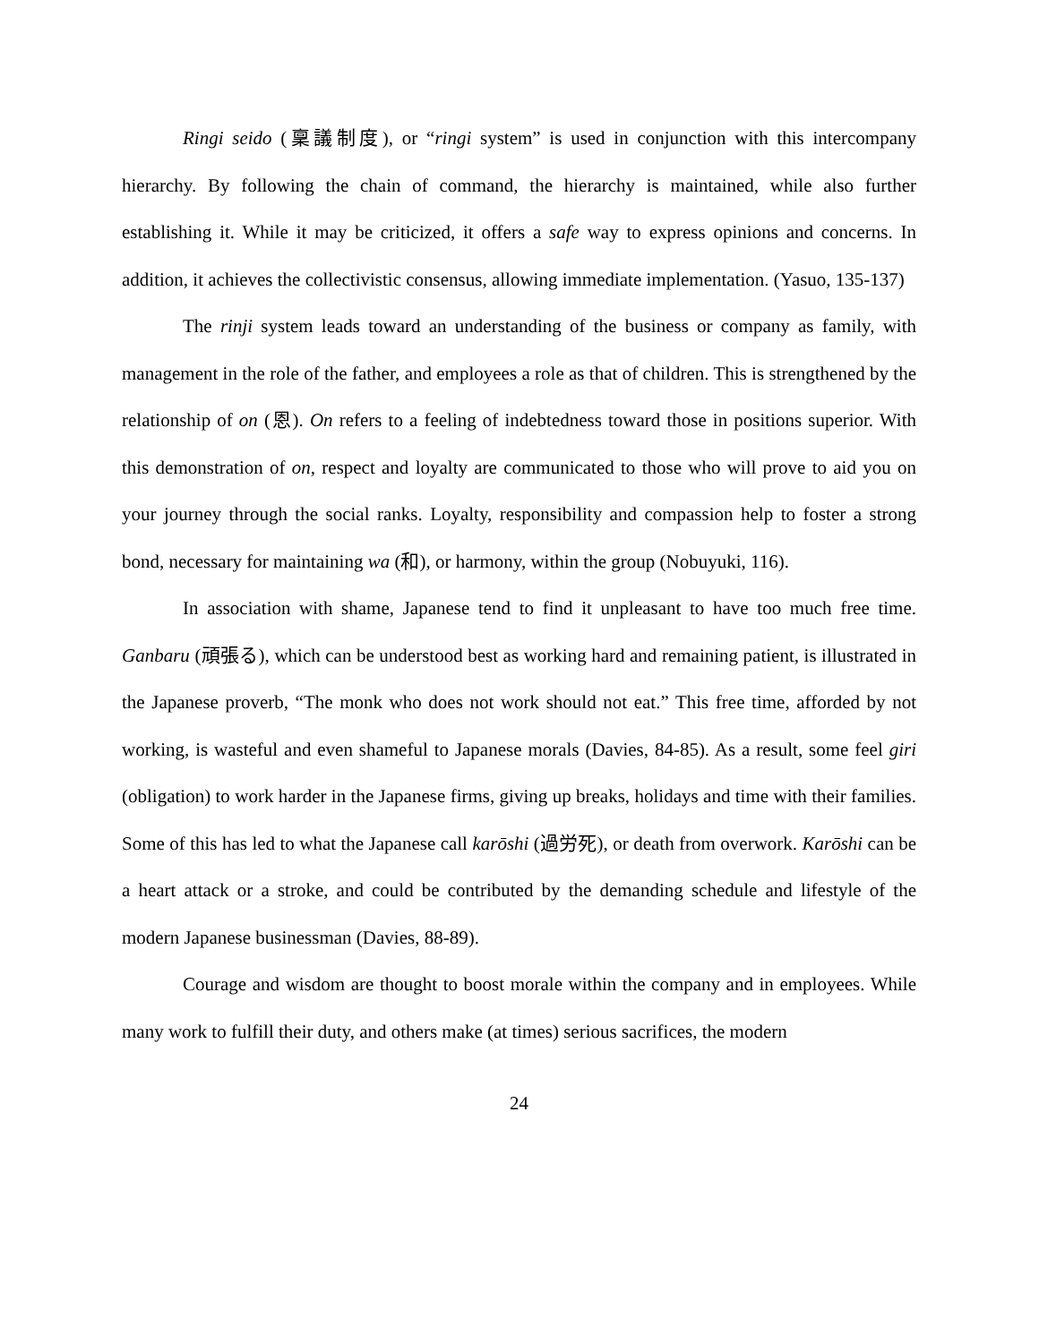Ringi seido (稟議制度), or “ringi system” is used in conjunction with this intercompany hierarchy. By following the chain of command, the hierarchy is maintained, while also further establishing it. While it may be criticized, it offers a safe way to express opinions and concerns. In addition, it achieves the collectivistic consensus, allowing immediate implementation. (Yasuo, 135-137)
The rinji system leads toward an understanding of the business or company as family, with management in the role of the father, and employees a role as that of children. This is strengthened by the relationship of on (恩). On refers to a feeling of indebtedness toward those in positions superior. With this demonstration of on, respect and loyalty are communicated to those who will prove to aid you on your journey through the social ranks. Loyalty, responsibility and compassion help to foster a strong bond, necessary for maintaining wa (和), or harmony, within the group (Nobuyuki, 116).
In association with shame, Japanese tend to find it unpleasant to have too much free time. Ganbaru (頑張る), which can be understood best as working hard and remaining patient, is illustrated in the Japanese proverb, “The monk who does not work should not eat.” This free time, afforded by not working, is wasteful and even shameful to Japanese morals (Davies, 84-85). As a result, some feel giri (obligation) to work harder in the Japanese firms, giving up breaks, holidays and time with their families. Some of this has led to what the Japanese call karōshi (過労死), or death from overwork. Karōshi can be a heart attack or a stroke, and could be contributed by the demanding schedule and lifestyle of the modern Japanese businessman (Davies, 88-89).
Courage and wisdom are thought to boost morale within the company and in employees. While many work to fulfill their duty, and others make (at times) serious sacrifices, the modern
24